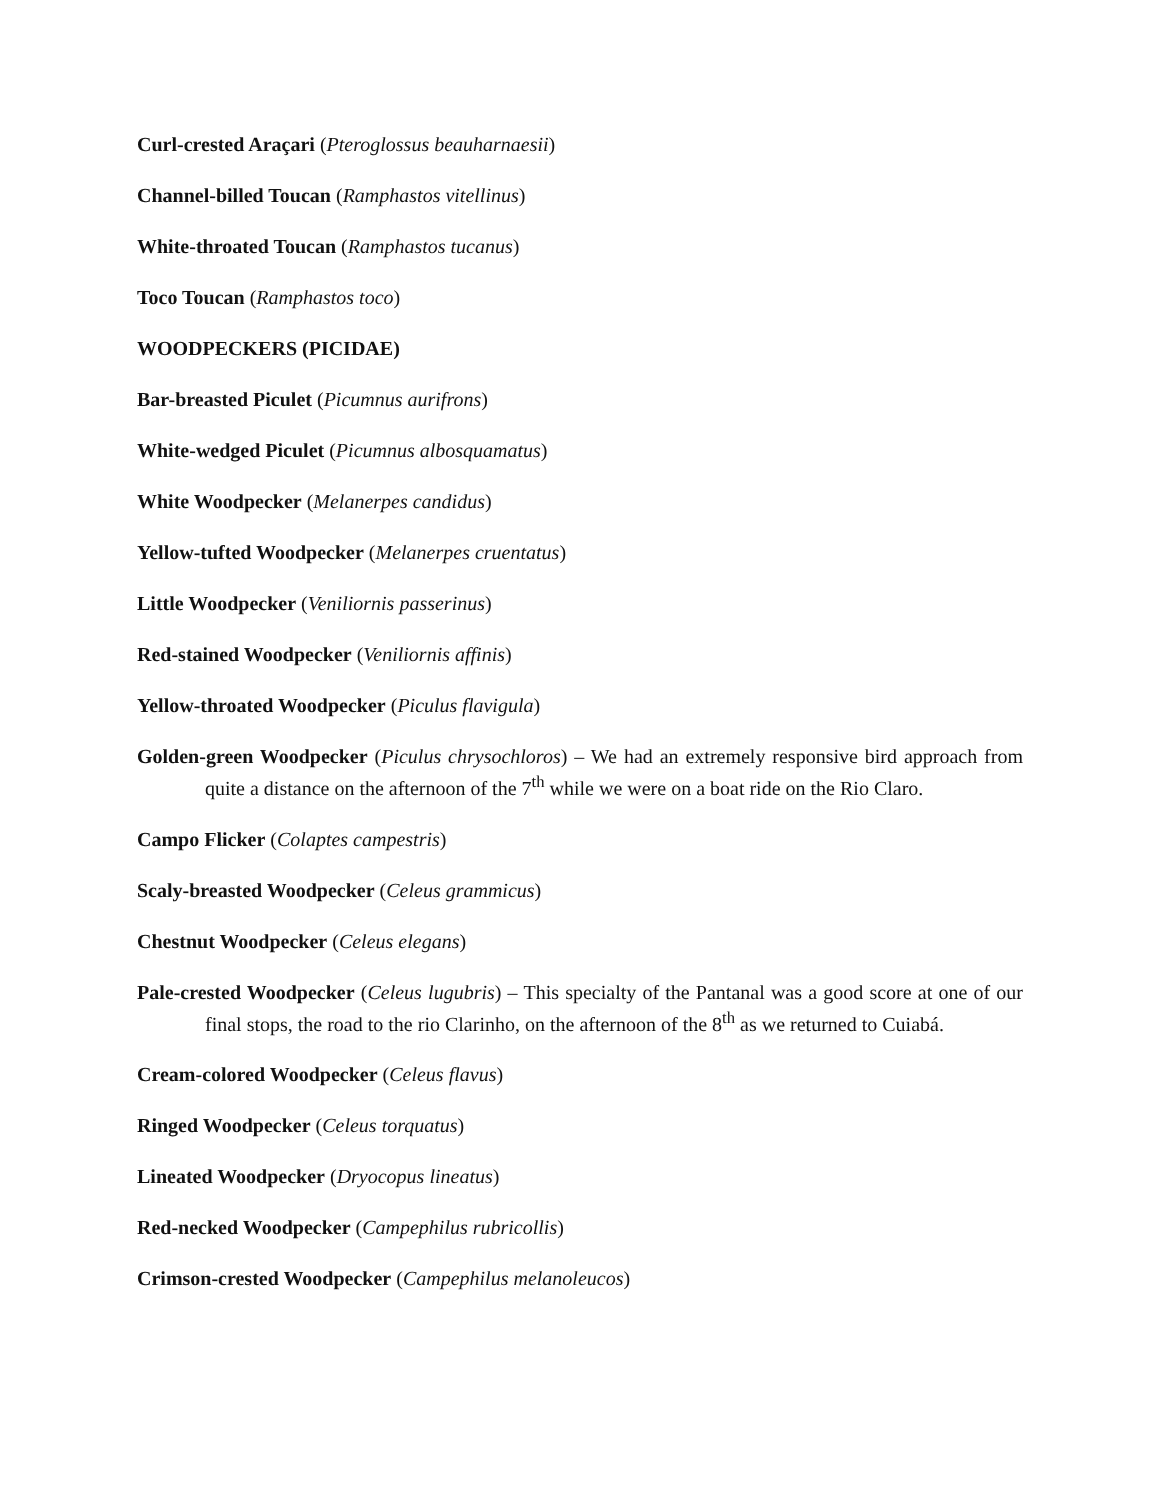Curl-crested Araçari (Pteroglossus beauharnaesii)
Channel-billed Toucan (Ramphastos vitellinus)
White-throated Toucan (Ramphastos tucanus)
Toco Toucan (Ramphastos toco)
WOODPECKERS (PICIDAE)
Bar-breasted Piculet (Picumnus aurifrons)
White-wedged Piculet (Picumnus albosquamatus)
White Woodpecker (Melanerpes candidus)
Yellow-tufted Woodpecker (Melanerpes cruentatus)
Little Woodpecker (Veniliornis passerinus)
Red-stained Woodpecker (Veniliornis affinis)
Yellow-throated Woodpecker (Piculus flavigula)
Golden-green Woodpecker (Piculus chrysochloros) – We had an extremely responsive bird approach from quite a distance on the afternoon of the 7<sup>th</sup> while we were on a boat ride on the Rio Claro.
Campo Flicker (Colaptes campestris)
Scaly-breasted Woodpecker (Celeus grammicus)
Chestnut Woodpecker (Celeus elegans)
Pale-crested Woodpecker (Celeus lugubris) – This specialty of the Pantanal was a good score at one of our final stops, the road to the rio Clarinho, on the afternoon of the 8<sup>th</sup> as we returned to Cuiabá.
Cream-colored Woodpecker (Celeus flavus)
Ringed Woodpecker (Celeus torquatus)
Lineated Woodpecker (Dryocopus lineatus)
Red-necked Woodpecker (Campephilus rubricollis)
Crimson-crested Woodpecker (Campephilus melanoleucos)